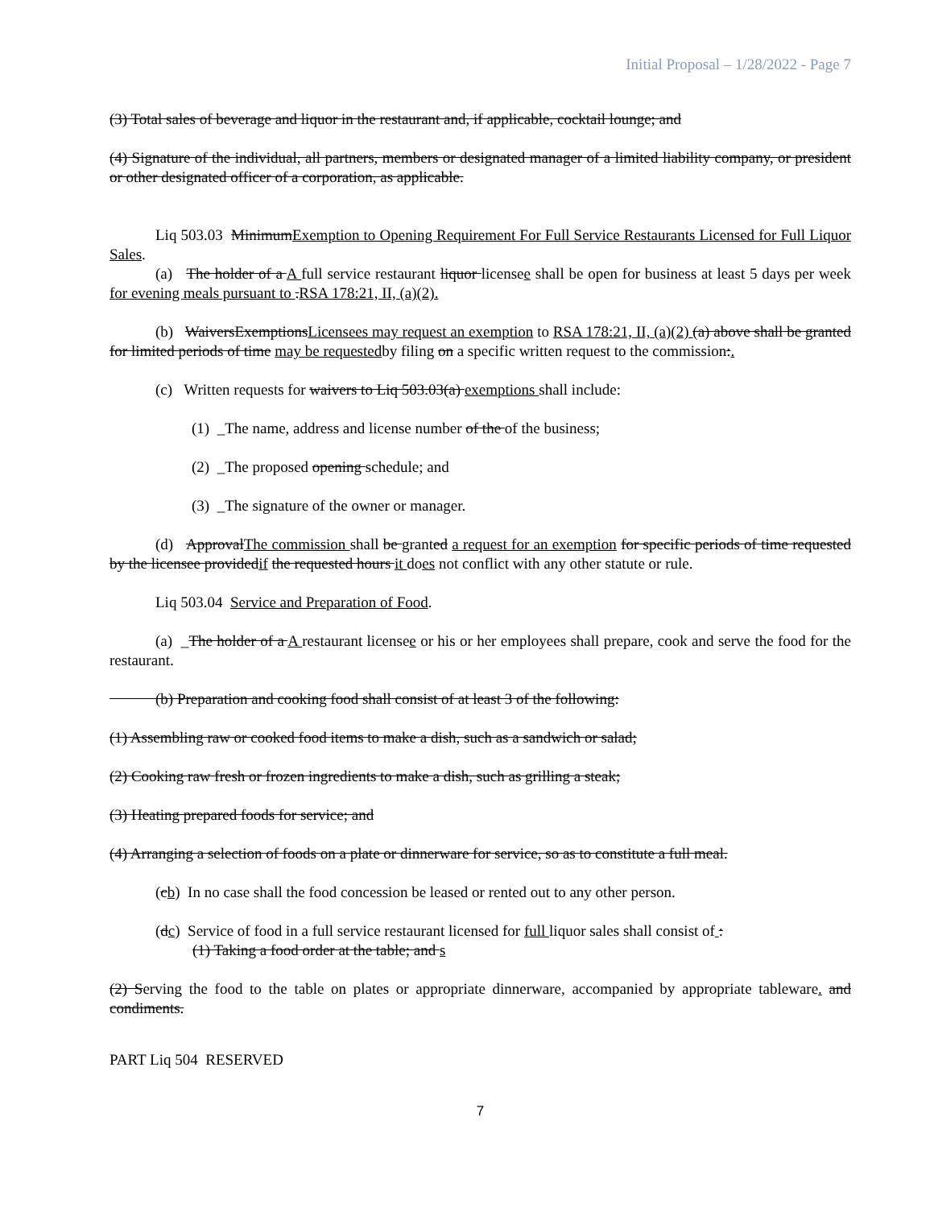Initial Proposal – 1/28/2022 - Page 7
(3) Total sales of beverage and liquor in the restaurant and, if applicable, cocktail lounge; and
(4) Signature of the individual, all partners, members or designated manager of a limited liability company, or president or other designated officer of a corporation, as applicable.
Liq 503.03 MinimumExemption to Opening Requirement For Full Service Restaurants Licensed for Full Liquor Sales.
(a) The holder of a A full service restaurant liquor licensee shall be open for business at least 5 days per week for evening meals pursuant to .RSA 178:21, II, (a)(2).
(b) WaiversExemptionsLicensees may request an exemption to RSA 178:21, II, (a)(2) (a) above shall be granted for limited periods of time may be requestedby filing on a specific written request to the commission:.
(c) Written requests for waivers to Liq 503.03(a) exemptions shall include:
(1) _The name, address and license number of the of the business;
(2) _The proposed opening schedule; and
(3) _The signature of the owner or manager.
(d) ApprovalThe commission shall be granted a request for an exemption for specific periods of time requested by the licensee providedif the requested hours it does not conflict with any other statute or rule.
Liq 503.04 Service and Preparation of Food.
(a) _The holder of a A restaurant licensee or his or her employees shall prepare, cook and serve the food for the restaurant.
(b) Preparation and cooking food shall consist of at least 3 of the following:
(1) Assembling raw or cooked food items to make a dish, such as a sandwich or salad;
(2) Cooking raw fresh or frozen ingredients to make a dish, such as grilling a steak;
(3) Heating prepared foods for service; and
(4) Arranging a selection of foods on a plate or dinnerware for service, so as to constitute a full meal.
(cb) In no case shall the food concession be leased or rented out to any other person.
(dc) Service of food in a full service restaurant licensed for full liquor sales shall consist of :
(1) Taking a food order at the table; and s
(2) Serving the food to the table on plates or appropriate dinnerware, accompanied by appropriate tableware. and condiments.
PART Liq 504 RESERVED
7